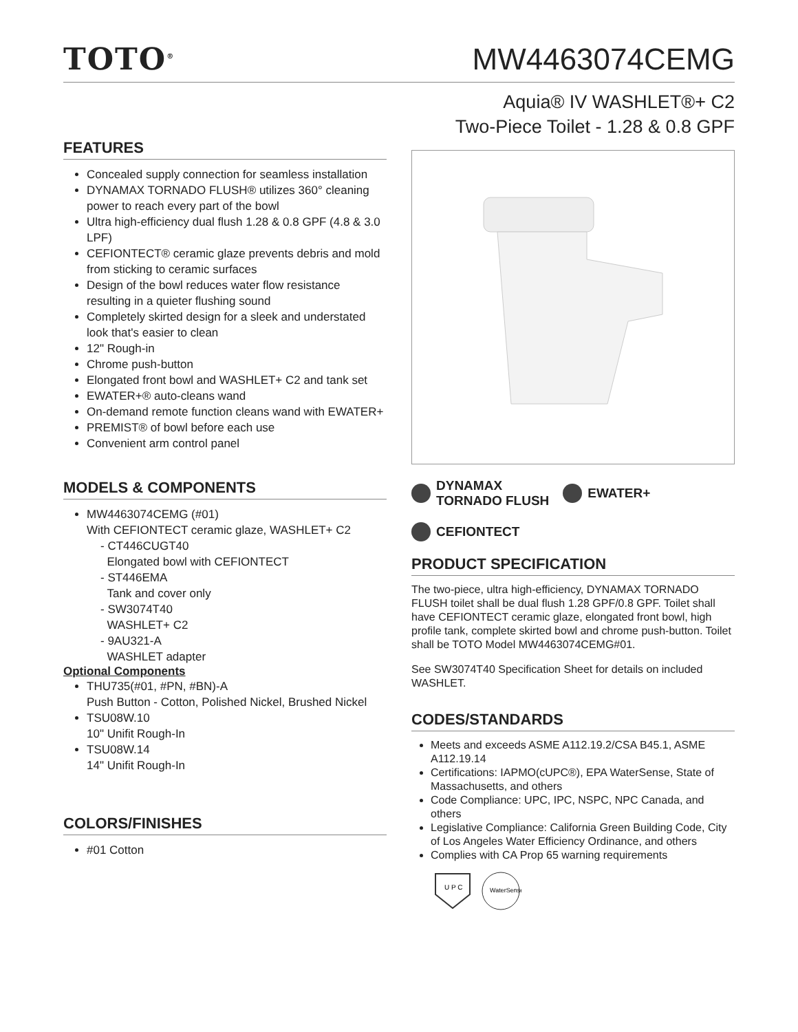TOTO<sup>®</sup>
MW4463074CEMG
Aquia® IV WASHLET®+ C2
Two-Piece Toilet - 1.28 & 0.8 GPF
FEATURES
Concealed supply connection for seamless installation
DYNAMAX TORNADO FLUSH® utilizes 360° cleaning power to reach every part of the bowl
Ultra high-efficiency dual flush 1.28 & 0.8 GPF (4.8 & 3.0 LPF)
CEFIONTECT® ceramic glaze prevents debris and mold from sticking to ceramic surfaces
Design of the bowl reduces water flow resistance resulting in a quieter flushing sound
Completely skirted design for a sleek and understated look that's easier to clean
12" Rough-in
Chrome push-button
Elongated front bowl and WASHLET+ C2 and tank set
EWATER+® auto-cleans wand
On-demand remote function cleans wand with EWATER+
PREMIST® of bowl before each use
Convenient arm control panel
MODELS & COMPONENTS
MW4463074CEMG (#01)
With CEFIONTECT ceramic glaze, WASHLET+ C2
- CT446CUGT40
Elongated bowl with CEFIONTECT
- ST446EMA
Tank and cover only
- SW3074T40
WASHLET+ C2
- 9AU321-A
WASHLET adapter
Optional Components
THU735(#01, #PN, #BN)-A
Push Button - Cotton, Polished Nickel, Brushed Nickel
TSU08W.10
10" Unifit Rough-In
TSU08W.14
14" Unifit Rough-In
COLORS/FINISHES
#01 Cotton
DYNAMAX
TORNADO FLUSH
EWATER+
CEFIONTECT
PRODUCT SPECIFICATION
The two-piece, ultra high-efficiency, DYNAMAX TORNADO FLUSH toilet shall be dual flush 1.28 GPF/0.8 GPF. Toilet shall have CEFIONTECT ceramic glaze, elongated front bowl, high profile tank, complete skirted bowl and chrome push-button. Toilet shall be TOTO Model MW4463074CEMG#01.
See SW3074T40 Specification Sheet for details on included WASHLET.
CODES/STANDARDS
Meets and exceeds ASME A112.19.2/CSA B45.1, ASME A112.19.14
Certifications: IAPMO(cUPC®), EPA WaterSense, State of Massachusetts, and others
Code Compliance: UPC, IPC, NSPC, NPC Canada, and others
Legislative Compliance: California Green Building Code, City of Los Angeles Water Efficiency Ordinance, and others
Complies with CA Prop 65 warning requirements
U P C
WaterSense